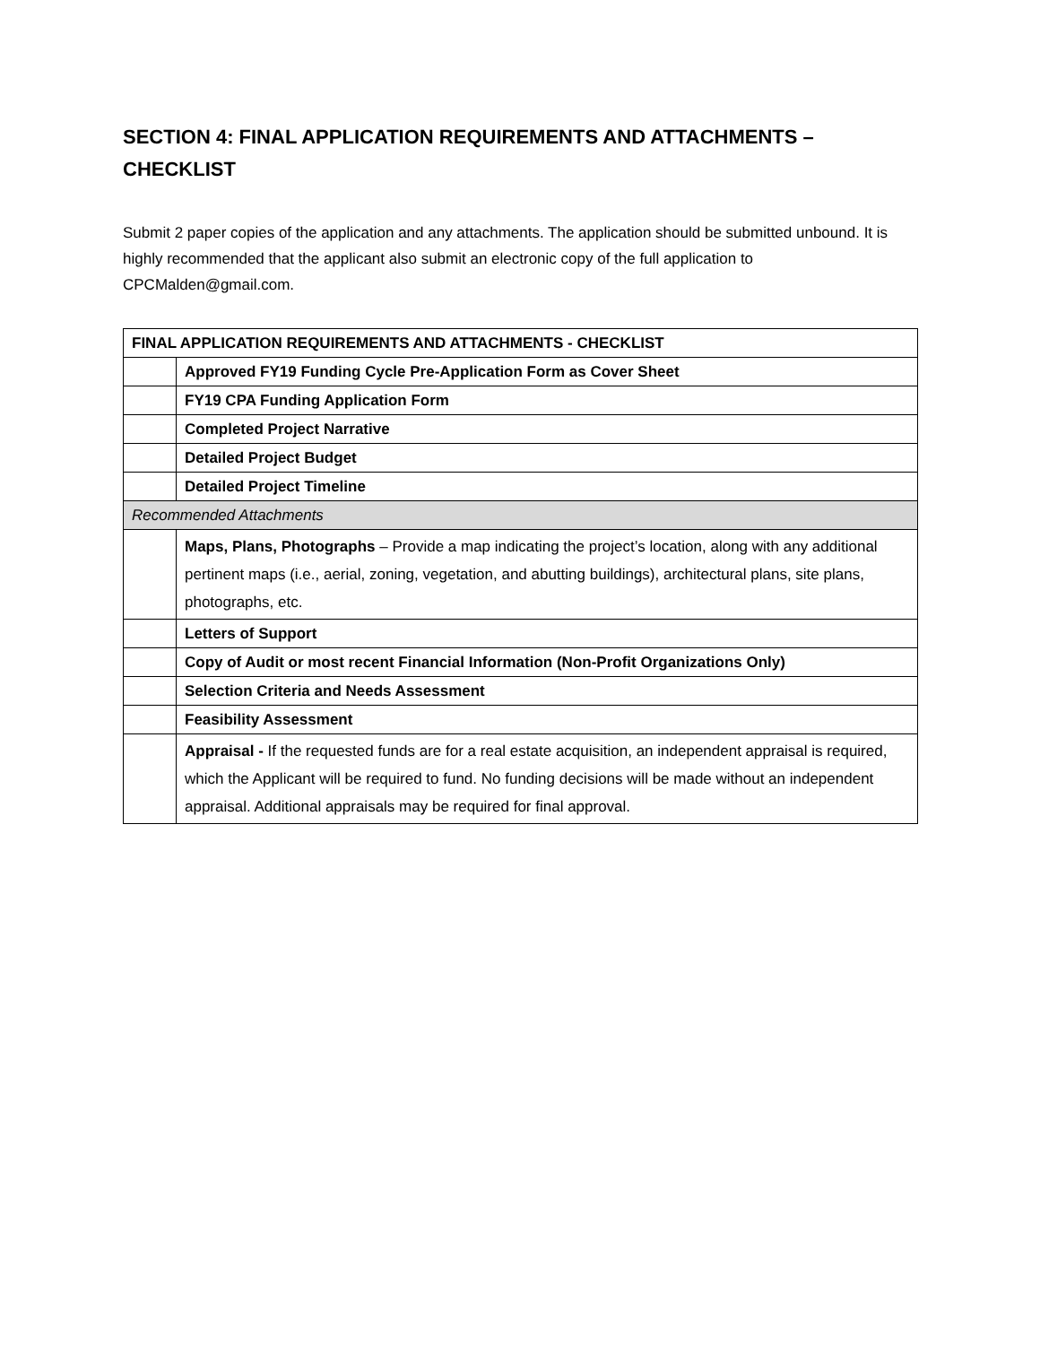SECTION 4: FINAL APPLICATION REQUIREMENTS AND ATTACHMENTS – CHECKLIST
Submit 2 paper copies of the application and any attachments. The application should be submitted unbound. It is highly recommended that the applicant also submit an electronic copy of the full application to CPCMalden@gmail.com.
| FINAL APPLICATION REQUIREMENTS AND ATTACHMENTS - CHECKLIST | |
| --- | --- |
| | Approved FY19 Funding Cycle Pre-Application Form as Cover Sheet |
| | FY19 CPA Funding Application Form |
| | Completed Project Narrative |
| | Detailed Project Budget |
| | Detailed Project Timeline |
| Recommended Attachments | |
| | Maps, Plans, Photographs – Provide a map indicating the project’s location, along with any additional pertinent maps (i.e., aerial, zoning, vegetation, and abutting buildings), architectural plans, site plans, photographs, etc. |
| | Letters of Support |
| | Copy of Audit or most recent Financial Information (Non-Profit Organizations Only) |
| | Selection Criteria and Needs Assessment |
| | Feasibility Assessment |
| | Appraisal - If the requested funds are for a real estate acquisition, an independent appraisal is required, which the Applicant will be required to fund. No funding decisions will be made without an independent appraisal. Additional appraisals may be required for final approval. |